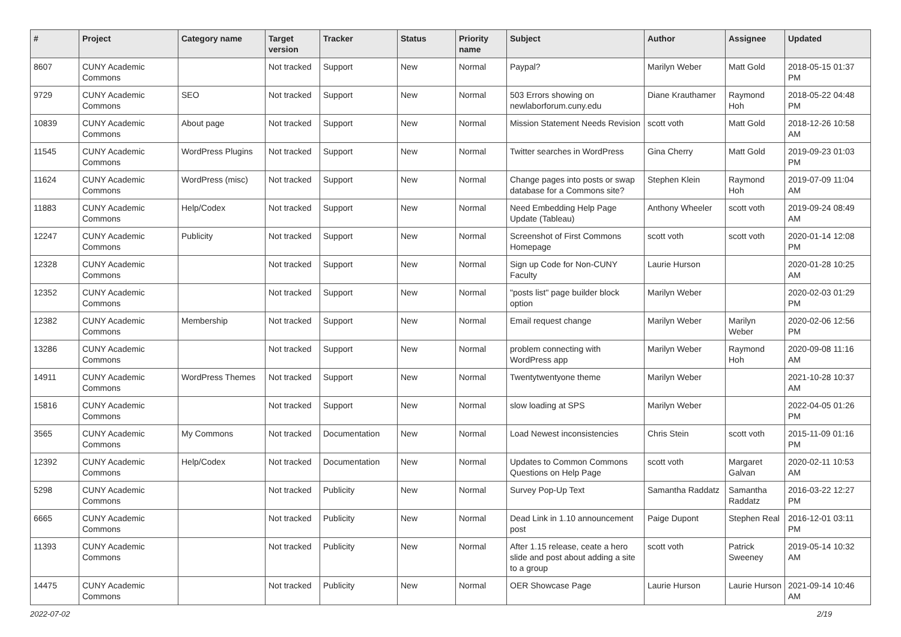| # | Project | Category name | Target version | Tracker | Status | Priority name | Subject | Author | Assignee | Updated |
| --- | --- | --- | --- | --- | --- | --- | --- | --- | --- | --- |
| 8607 | CUNY Academic Commons | | Not tracked | Support | New | Normal | Paypal? | Marilyn Weber | Matt Gold | 2018-05-15 01:37 PM |
| 9729 | CUNY Academic Commons | SEO | Not tracked | Support | New | Normal | 503 Errors showing on newlaborforum.cuny.edu | Diane Krauthamer | Raymond Hoh | 2018-05-22 04:48 PM |
| 10839 | CUNY Academic Commons | About page | Not tracked | Support | New | Normal | Mission Statement Needs Revision | scott voth | Matt Gold | 2018-12-26 10:58 AM |
| 11545 | CUNY Academic Commons | WordPress Plugins | Not tracked | Support | New | Normal | Twitter searches in WordPress | Gina Cherry | Matt Gold | 2019-09-23 01:03 PM |
| 11624 | CUNY Academic Commons | WordPress (misc) | Not tracked | Support | New | Normal | Change pages into posts or swap database for a Commons site? | Stephen Klein | Raymond Hoh | 2019-07-09 11:04 AM |
| 11883 | CUNY Academic Commons | Help/Codex | Not tracked | Support | New | Normal | Need Embedding Help Page Update (Tableau) | Anthony Wheeler | scott voth | 2019-09-24 08:49 AM |
| 12247 | CUNY Academic Commons | Publicity | Not tracked | Support | New | Normal | Screenshot of First Commons Homepage | scott voth | scott voth | 2020-01-14 12:08 PM |
| 12328 | CUNY Academic Commons | | Not tracked | Support | New | Normal | Sign up Code for Non-CUNY Faculty | Laurie Hurson | | 2020-01-28 10:25 AM |
| 12352 | CUNY Academic Commons | | Not tracked | Support | New | Normal | "posts list" page builder block option | Marilyn Weber | | 2020-02-03 01:29 PM |
| 12382 | CUNY Academic Commons | Membership | Not tracked | Support | New | Normal | Email request change | Marilyn Weber | Marilyn Weber | 2020-02-06 12:56 PM |
| 13286 | CUNY Academic Commons | | Not tracked | Support | New | Normal | problem connecting with WordPress app | Marilyn Weber | Raymond Hoh | 2020-09-08 11:16 AM |
| 14911 | CUNY Academic Commons | WordPress Themes | Not tracked | Support | New | Normal | Twentytwentyone theme | Marilyn Weber | | 2021-10-28 10:37 AM |
| 15816 | CUNY Academic Commons | | Not tracked | Support | New | Normal | slow loading at SPS | Marilyn Weber | | 2022-04-05 01:26 PM |
| 3565 | CUNY Academic Commons | My Commons | Not tracked | Documentation | New | Normal | Load Newest inconsistencies | Chris Stein | scott voth | 2015-11-09 01:16 PM |
| 12392 | CUNY Academic Commons | Help/Codex | Not tracked | Documentation | New | Normal | Updates to Common Commons Questions on Help Page | scott voth | Margaret Galvan | 2020-02-11 10:53 AM |
| 5298 | CUNY Academic Commons | | Not tracked | Publicity | New | Normal | Survey Pop-Up Text | Samantha Raddatz | Samantha Raddatz | 2016-03-22 12:27 PM |
| 6665 | CUNY Academic Commons | | Not tracked | Publicity | New | Normal | Dead Link in 1.10 announcement post | Paige Dupont | Stephen Real | 2016-12-01 03:11 PM |
| 11393 | CUNY Academic Commons | | Not tracked | Publicity | New | Normal | After 1.15 release, ceate a hero slide and post about adding a site to a group | scott voth | Patrick Sweeney | 2019-05-14 10:32 AM |
| 14475 | CUNY Academic Commons | | Not tracked | Publicity | New | Normal | OER Showcase Page | Laurie Hurson | Laurie Hurson | 2021-09-14 10:46 AM |
2022-07-02 2/19